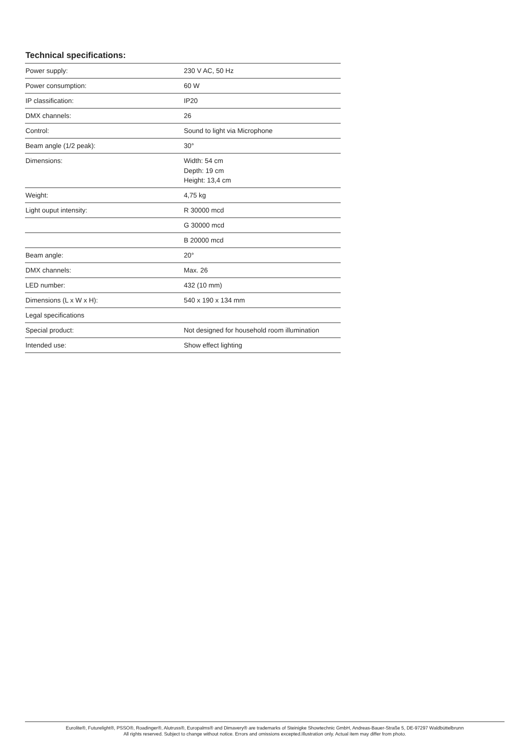Technical specifications:
| Power supply: | 230 V AC, 50 Hz |
| Power consumption: | 60 W |
| IP classification: | IP20 |
| DMX channels: | 26 |
| Control: | Sound to light via Microphone |
| Beam angle (1/2 peak): | 30° |
| Dimensions: | Width: 54 cm Depth: 19 cm Height: 13,4 cm |
| Weight: | 4,75 kg |
| Light ouput intensity: | R 30000 mcd |
| | G 30000 mcd |
| | B 20000 mcd |
| Beam angle: | 20° |
| DMX channels: | Max. 26 |
| LED number: | 432 (10 mm) |
| Dimensions (L x W x H): | 540 x 190 x 134 mm |
| Legal specifications | |
| Special product: | Not designed for household room illumination |
| Intended use: | Show effect lighting |
Eurolite®, Futurelight®, PSSO®, Roadinger®, Alutruss®, Europalms® and Dimavery® are trademarks of Steinigke Showtechnic GmbH, Andreas-Bauer-Straße 5, DE-97297 Waldbüttelbrunn
All rights reserved. Subject to change without notice. Errors and omissions excepted.Illustration only. Actual item may differ from photo.